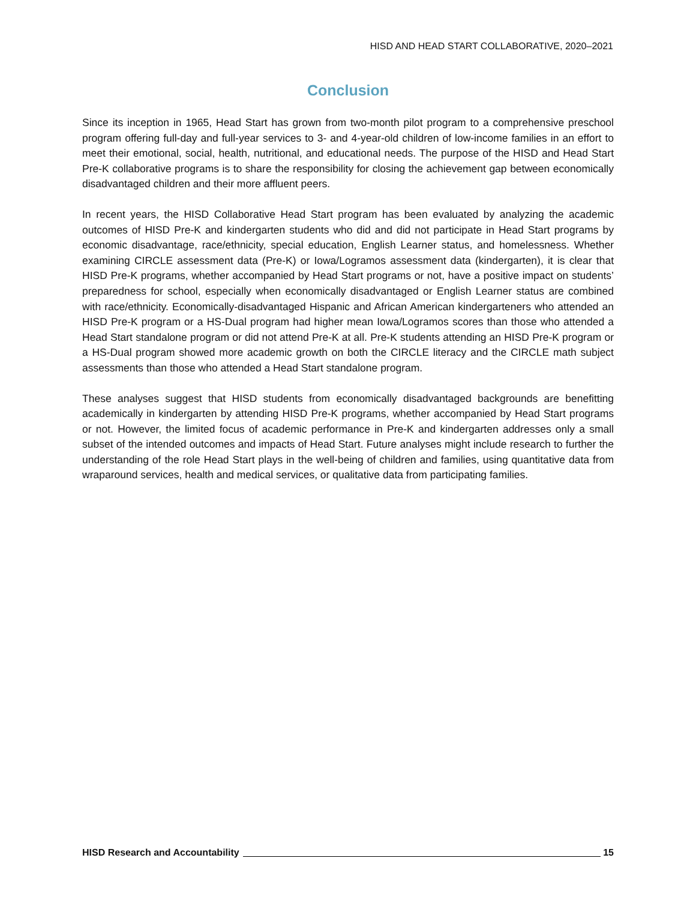HISD AND HEAD START COLLABORATIVE, 2020–2021
Conclusion
Since its inception in 1965, Head Start has grown from two-month pilot program to a comprehensive preschool program offering full-day and full-year services to 3- and 4-year-old children of low-income families in an effort to meet their emotional, social, health, nutritional, and educational needs. The purpose of the HISD and Head Start Pre-K collaborative programs is to share the responsibility for closing the achievement gap between economically disadvantaged children and their more affluent peers.
In recent years, the HISD Collaborative Head Start program has been evaluated by analyzing the academic outcomes of HISD Pre-K and kindergarten students who did and did not participate in Head Start programs by economic disadvantage, race/ethnicity, special education, English Learner status, and homelessness. Whether examining CIRCLE assessment data (Pre-K) or Iowa/Logramos assessment data (kindergarten), it is clear that HISD Pre-K programs, whether accompanied by Head Start programs or not, have a positive impact on students’ preparedness for school, especially when economically disadvantaged or English Learner status are combined with race/ethnicity. Economically-disadvantaged Hispanic and African American kindergarteners who attended an HISD Pre-K program or a HS-Dual program had higher mean Iowa/Logramos scores than those who attended a Head Start standalone program or did not attend Pre-K at all. Pre-K students attending an HISD Pre-K program or a HS-Dual program showed more academic growth on both the CIRCLE literacy and the CIRCLE math subject assessments than those who attended a Head Start standalone program.
These analyses suggest that HISD students from economically disadvantaged backgrounds are benefitting academically in kindergarten by attending HISD Pre-K programs, whether accompanied by Head Start programs or not. However, the limited focus of academic performance in Pre-K and kindergarten addresses only a small subset of the intended outcomes and impacts of Head Start. Future analyses might include research to further the understanding of the role Head Start plays in the well-being of children and families, using quantitative data from wraparound services, health and medical services, or qualitative data from participating families.
HISD Research and Accountability 15